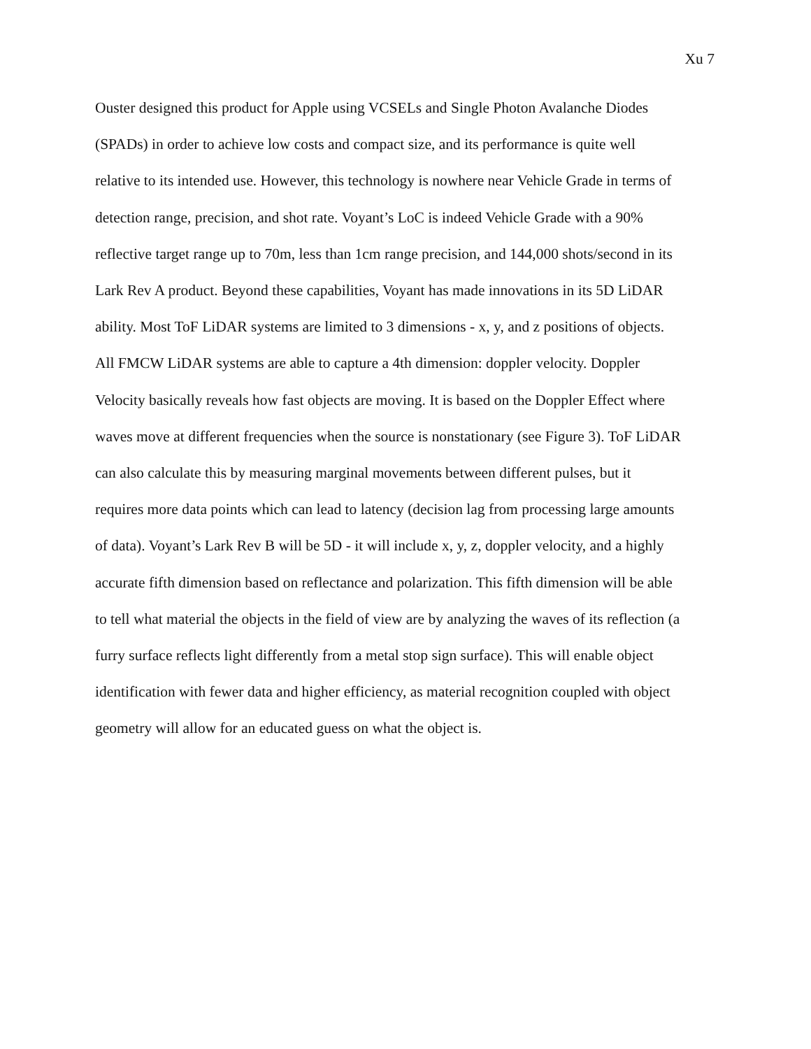Xu 7
Ouster designed this product for Apple using VCSELs and Single Photon Avalanche Diodes
(SPADs) in order to achieve low costs and compact size, and its performance is quite well
relative to its intended use. However, this technology is nowhere near Vehicle Grade in terms of
detection range, precision, and shot rate. Voyant’s LoC is indeed Vehicle Grade with a 90%
reflective target range up to 70m, less than 1cm range precision, and 144,000 shots/second in its
Lark Rev A product. Beyond these capabilities, Voyant has made innovations in its 5D LiDAR
ability. Most ToF LiDAR systems are limited to 3 dimensions - x, y, and z positions of objects.
All FMCW LiDAR systems are able to capture a 4th dimension: doppler velocity. Doppler
Velocity basically reveals how fast objects are moving. It is based on the Doppler Effect where
waves move at different frequencies when the source is nonstationary (see Figure 3). ToF LiDAR
can also calculate this by measuring marginal movements between different pulses, but it
requires more data points which can lead to latency (decision lag from processing large amounts
of data). Voyant’s Lark Rev B will be 5D - it will include x, y, z, doppler velocity, and a highly
accurate fifth dimension based on reflectance and polarization. This fifth dimension will be able
to tell what material the objects in the field of view are by analyzing the waves of its reflection (a
furry surface reflects light differently from a metal stop sign surface). This will enable object
identification with fewer data and higher efficiency, as material recognition coupled with object
geometry will allow for an educated guess on what the object is.